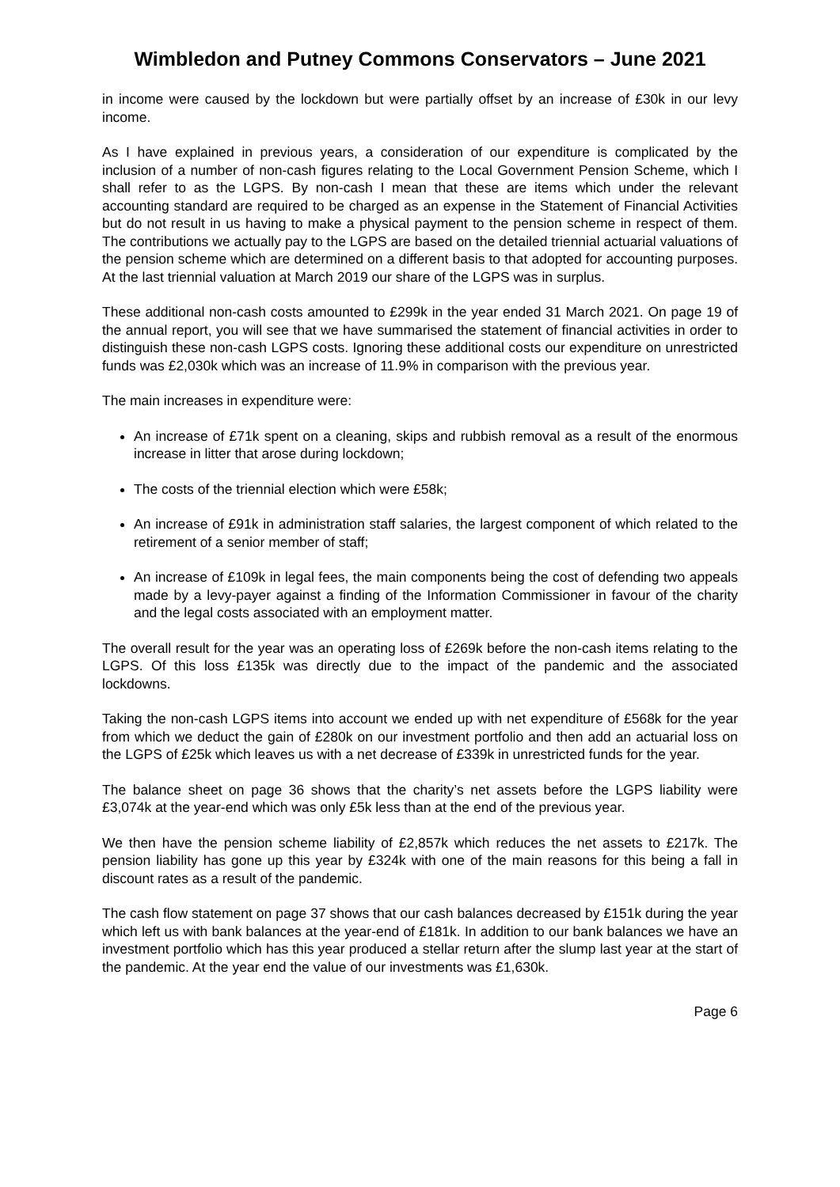Wimbledon and Putney Commons Conservators – June 2021
in income were caused by the lockdown but were partially offset by an increase of £30k in our levy income.
As I have explained in previous years, a consideration of our expenditure is complicated by the inclusion of a number of non-cash figures relating to the Local Government Pension Scheme, which I shall refer to as the LGPS. By non-cash I mean that these are items which under the relevant accounting standard are required to be charged as an expense in the Statement of Financial Activities but do not result in us having to make a physical payment to the pension scheme in respect of them. The contributions we actually pay to the LGPS are based on the detailed triennial actuarial valuations of the pension scheme which are determined on a different basis to that adopted for accounting purposes. At the last triennial valuation at March 2019 our share of the LGPS was in surplus.
These additional non-cash costs amounted to £299k in the year ended 31 March 2021. On page 19 of the annual report, you will see that we have summarised the statement of financial activities in order to distinguish these non-cash LGPS costs. Ignoring these additional costs our expenditure on unrestricted funds was £2,030k which was an increase of 11.9% in comparison with the previous year.
The main increases in expenditure were:
An increase of £71k spent on a cleaning, skips and rubbish removal as a result of the enormous increase in litter that arose during lockdown;
The costs of the triennial election which were £58k;
An increase of £91k in administration staff salaries, the largest component of which related to the retirement of a senior member of staff;
An increase of £109k in legal fees, the main components being the cost of defending two appeals made by a levy-payer against a finding of the Information Commissioner in favour of the charity and the legal costs associated with an employment matter.
The overall result for the year was an operating loss of £269k before the non-cash items relating to the LGPS. Of this loss £135k was directly due to the impact of the pandemic and the associated lockdowns.
Taking the non-cash LGPS items into account we ended up with net expenditure of £568k for the year from which we deduct the gain of £280k on our investment portfolio and then add an actuarial loss on the LGPS of £25k which leaves us with a net decrease of £339k in unrestricted funds for the year.
The balance sheet on page 36 shows that the charity’s net assets before the LGPS liability were £3,074k at the year-end which was only £5k less than at the end of the previous year.
We then have the pension scheme liability of £2,857k which reduces the net assets to £217k. The pension liability has gone up this year by £324k with one of the main reasons for this being a fall in discount rates as a result of the pandemic.
The cash flow statement on page 37 shows that our cash balances decreased by £151k during the year which left us with bank balances at the year-end of £181k. In addition to our bank balances we have an investment portfolio which has this year produced a stellar return after the slump last year at the start of the pandemic. At the year end the value of our investments was £1,630k.
Page 6